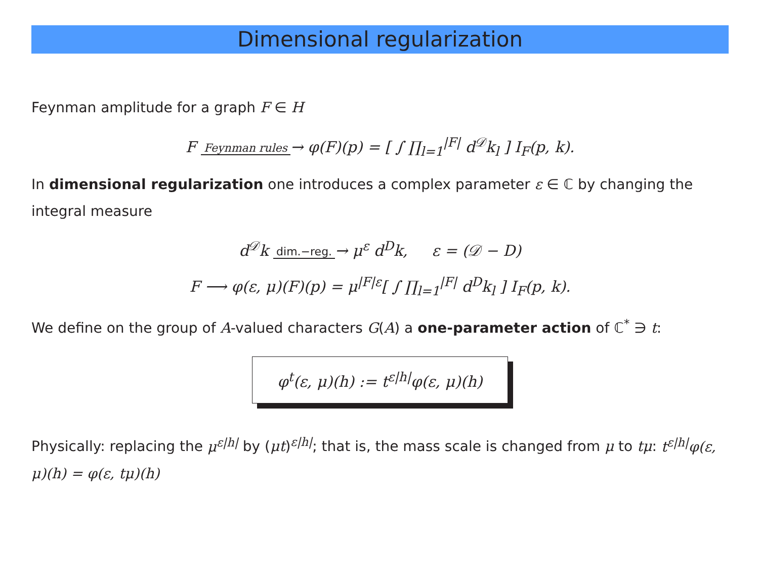Dimensional regularization
Feynman amplitude for a graph F ∈ H
F Feynman rules→ φ(F)(p) = [ ∫ ∏<sub>l=1</sub><sup>|F|</sup> d<sup>𝒟</sup>k<sub>l</sub> ] I<sub>F</sub>(p, k).
In dimensional regularization one introduces a complex parameter ε ∈ ℂ by changing the integral measure
d<sup>𝒟</sup>k dim.−reg.→ μ<sup>ε</sup> d<sup>D</sup>k, ε = (𝒟 − D)
F ⟶ φ(ε, μ)(F)(p) = μ<sup>|F|ε</sup>[ ∫ ∏<sub>l=1</sub><sup>|F|</sup> d<sup>D</sup>k<sub>l</sub> ] I<sub>F</sub>(p, k).
We define on the group of A-valued characters G(A) a one-parameter action of ℂ<sup>*</sup> ∋ t:
φ<sup>t</sup>(ε, μ)(h) := t<sup>ε|h|</sup>φ(ε, μ)(h)
Physically: replacing the μ<sup>ε|h|</sup> by (μt)<sup>ε|h|</sup>; that is, the mass scale is changed from μ to tμ: t<sup>ε|h|</sup>φ(ε, μ)(h) = φ(ε, tμ)(h)